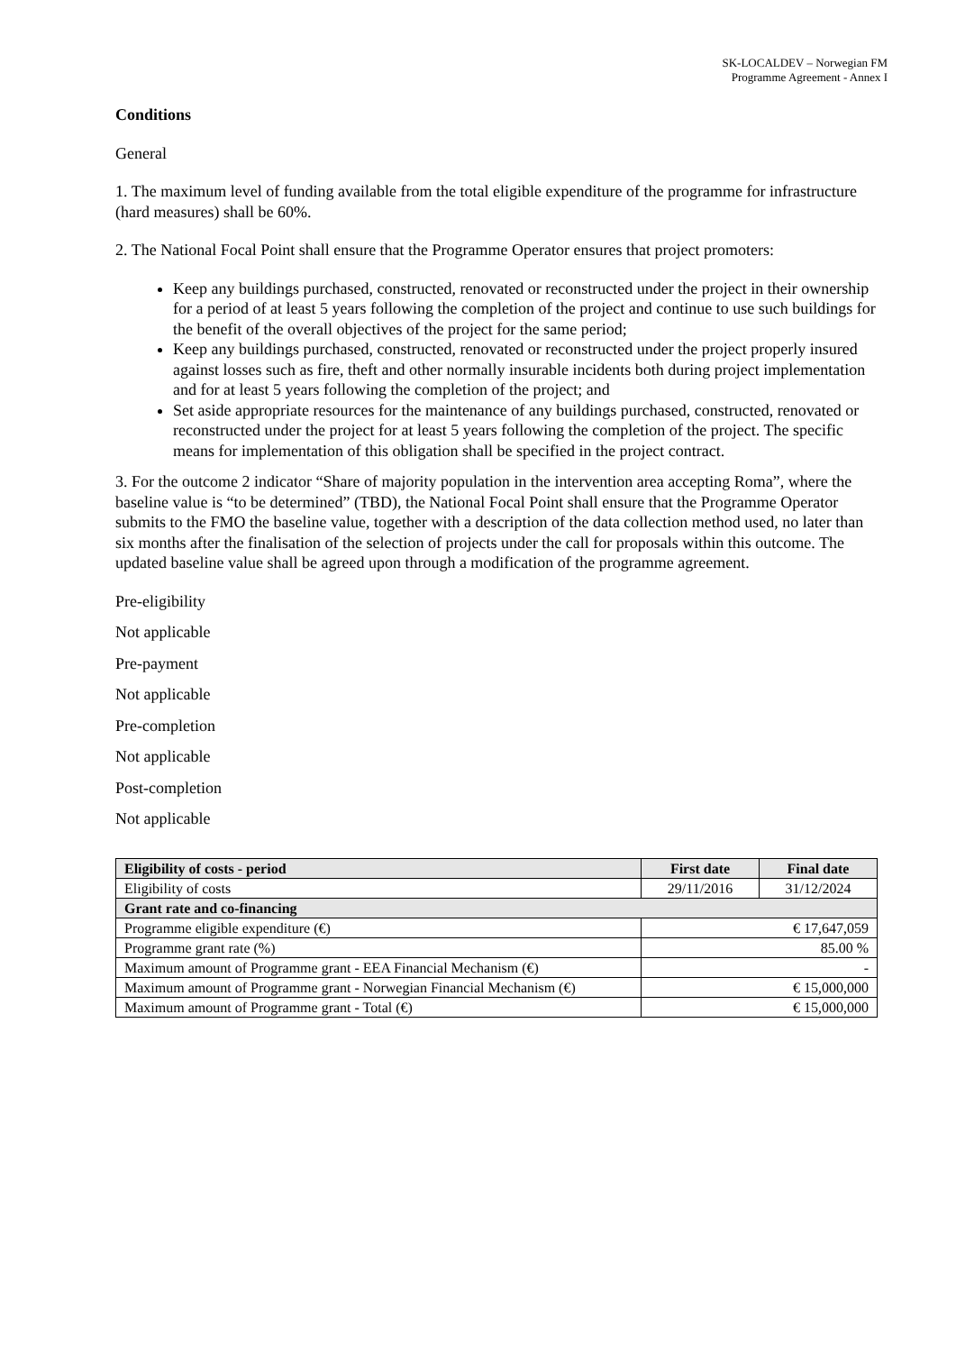SK-LOCALDEV – Norwegian FM
Programme Agreement - Annex I
Conditions
General
1. The maximum level of funding available from the total eligible expenditure of the programme for infrastructure (hard measures) shall be 60%.
2. The National Focal Point shall ensure that the Programme Operator ensures that project promoters:
Keep any buildings purchased, constructed, renovated or reconstructed under the project in their ownership for a period of at least 5 years following the completion of the project and continue to use such buildings for the benefit of the overall objectives of the project for the same period;
Keep any buildings purchased, constructed, renovated or reconstructed under the project properly insured against losses such as fire, theft and other normally insurable incidents both during project implementation and for at least 5 years following the completion of the project; and
Set aside appropriate resources for the maintenance of any buildings purchased, constructed, renovated or reconstructed under the project for at least 5 years following the completion of the project. The specific means for implementation of this obligation shall be specified in the project contract.
3. For the outcome 2 indicator “Share of majority population in the intervention area accepting Roma”, where the baseline value is “to be determined” (TBD), the National Focal Point shall ensure that the Programme Operator submits to the FMO the baseline value, together with a description of the data collection method used, no later than six months after the finalisation of the selection of projects under the call for proposals within this outcome. The updated baseline value shall be agreed upon through a modification of the programme agreement.
Pre-eligibility
Not applicable
Pre-payment
Not applicable
Pre-completion
Not applicable
Post-completion
Not applicable
| Eligibility of costs - period | First date | Final date |
| --- | --- | --- |
| Eligibility of costs | 29/11/2016 | 31/12/2024 |
| Grant rate and co-financing | | |
| Programme eligible expenditure (€) | € 17,647,059 | |
| Programme grant rate (%) | 85.00 % | |
| Maximum amount of Programme grant - EEA Financial Mechanism (€) | - | |
| Maximum amount of Programme grant - Norwegian Financial Mechanism (€) | € 15,000,000 | |
| Maximum amount of Programme grant - Total (€) | € 15,000,000 | |